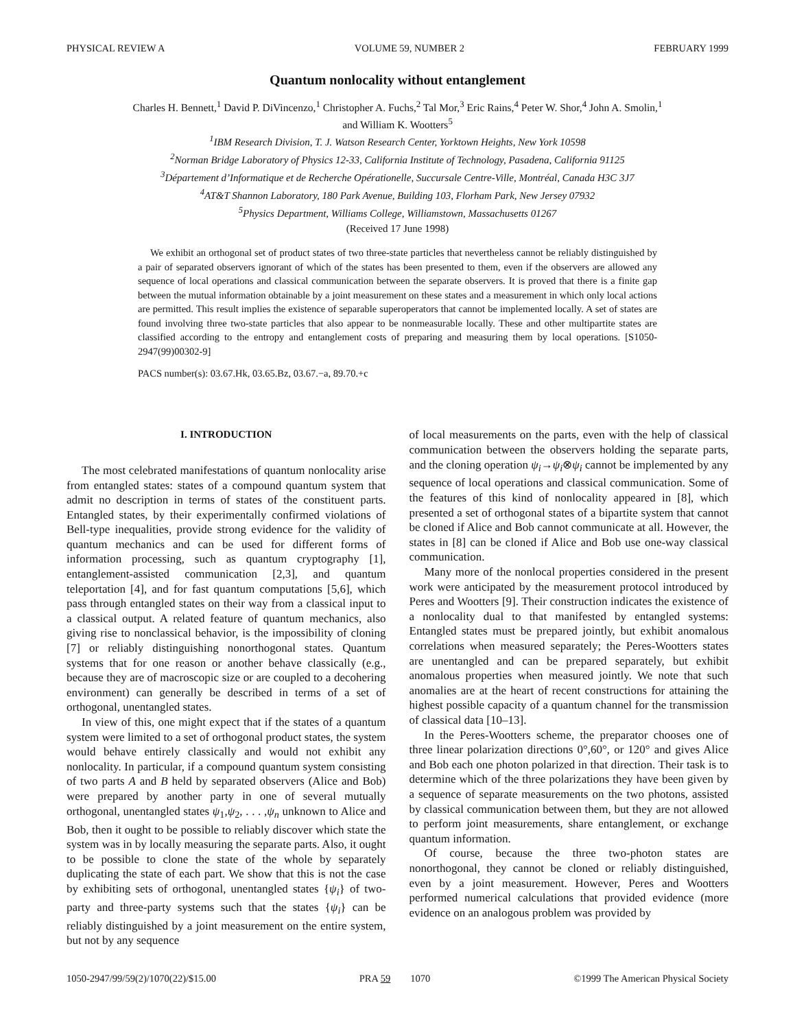PHYSICAL REVIEW A VOLUME 59, NUMBER 2 FEBRUARY 1999
Quantum nonlocality without entanglement
Charles H. Bennett,<sup>1</sup> David P. DiVincenzo,<sup>1</sup> Christopher A. Fuchs,<sup>2</sup> Tal Mor,<sup>3</sup> Eric Rains,<sup>4</sup> Peter W. Shor,<sup>4</sup> John A. Smolin,<sup>1</sup>
and William K. Wootters<sup>5</sup>
<sup>1</sup> IBM Research Division, T. J. Watson Research Center, Yorktown Heights, New York 10598
<sup>2</sup> Norman Bridge Laboratory of Physics 12-33, California Institute of Technology, Pasadena, California 91125
<sup>3</sup> Département d’Informatique et de Recherche Opérationelle, Succursale Centre-Ville, Montréal, Canada H3C 3J7
<sup>4</sup> AT&T Shannon Laboratory, 180 Park Avenue, Building 103, Florham Park, New Jersey 07932
<sup>5</sup> Physics Department, Williams College, Williamstown, Massachusetts 01267
(Received 17 June 1998)
We exhibit an orthogonal set of product states of two three-state particles that nevertheless cannot be reliably distinguished by a pair of separated observers ignorant of which of the states has been presented to them, even if the observers are allowed any sequence of local operations and classical communication between the separate observers. It is proved that there is a finite gap between the mutual information obtainable by a joint measurement on these states and a measurement in which only local actions are permitted. This result implies the existence of separable superoperators that cannot be implemented locally. A set of states are found involving three two-state particles that also appear to be nonmeasurable locally. These and other multipartite states are classified according to the entropy and entanglement costs of preparing and measuring them by local operations. [S1050-2947(99)00302-9]
PACS number(s): 03.67.Hk, 03.65.Bz, 03.67.−a, 89.70.+c
I. INTRODUCTION
The most celebrated manifestations of quantum nonlocality arise from entangled states: states of a compound quantum system that admit no description in terms of states of the constituent parts. Entangled states, by their experimentally confirmed violations of Bell-type inequalities, provide strong evidence for the validity of quantum mechanics and can be used for different forms of information processing, such as quantum cryptography [1], entanglement-assisted communication [2,3], and quantum teleportation [4], and for fast quantum computations [5,6], which pass through entangled states on their way from a classical input to a classical output. A related feature of quantum mechanics, also giving rise to nonclassical behavior, is the impossibility of cloning [7] or reliably distinguishing nonorthogonal states. Quantum systems that for one reason or another behave classically (e.g., because they are of macroscopic size or are coupled to a decohering environment) can generally be described in terms of a set of orthogonal, unentangled states.
In view of this, one might expect that if the states of a quantum system were limited to a set of orthogonal product states, the system would behave entirely classically and would not exhibit any nonlocality. In particular, if a compound quantum system consisting of two parts A and B held by separated observers (Alice and Bob) were prepared by another party in one of several mutually orthogonal, unentangled states ψ<sub>1</sub>,ψ<sub>2</sub>, . . . ,ψ<sub>n</sub> unknown to Alice and Bob, then it ought to be possible to reliably discover which state the system was in by locally measuring the separate parts. Also, it ought to be possible to clone the state of the whole by separately duplicating the state of each part. We show that this is not the case by exhibiting sets of orthogonal, unentangled states {ψ<sub>i</sub>} of two-party and three-party systems such that the states {ψ<sub>i</sub>} can be reliably distinguished by a joint measurement on the entire system, but not by any sequence
of local measurements on the parts, even with the help of classical communication between the observers holding the separate parts, and the cloning operation ψ<sub>i</sub>→ψ<sub>i</sub>⊗ψ<sub>i</sub> cannot be implemented by any sequence of local operations and classical communication. Some of the features of this kind of nonlocality appeared in [8], which presented a set of orthogonal states of a bipartite system that cannot be cloned if Alice and Bob cannot communicate at all. However, the states in [8] can be cloned if Alice and Bob use one-way classical communication.
Many more of the nonlocal properties considered in the present work were anticipated by the measurement protocol introduced by Peres and Wootters [9]. Their construction indicates the existence of a nonlocality dual to that manifested by entangled systems: Entangled states must be prepared jointly, but exhibit anomalous correlations when measured separately; the Peres-Wootters states are unentangled and can be prepared separately, but exhibit anomalous properties when measured jointly. We note that such anomalies are at the heart of recent constructions for attaining the highest possible capacity of a quantum channel for the transmission of classical data [10–13].
In the Peres-Wootters scheme, the preparator chooses one of three linear polarization directions 0°,60°, or 120° and gives Alice and Bob each one photon polarized in that direction. Their task is to determine which of the three polarizations they have been given by a sequence of separate measurements on the two photons, assisted by classical communication between them, but they are not allowed to perform joint measurements, share entanglement, or exchange quantum information.
Of course, because the three two-photon states are nonorthogonal, they cannot be cloned or reliably distinguished, even by a joint measurement. However, Peres and Wootters performed numerical calculations that provided evidence (more evidence on an analogous problem was provided by
1050-2947/99/59(2)/1070(22)/$15.00 PRA 59 1070 ©1999 The American Physical Society